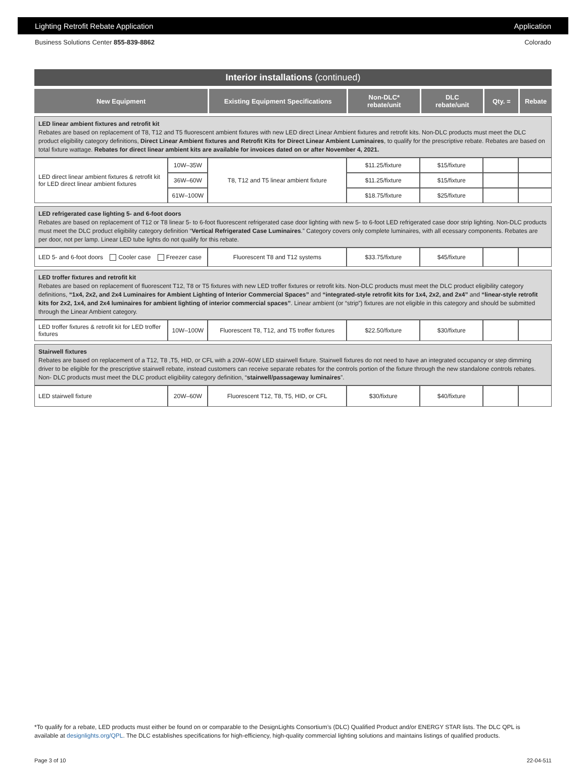Lighting Retrofit Rebate Application Application
Business Solutions Center 855-839-8862 Colorado
Interior installations (continued)
| New Equipment | | Existing Equipment Specifications | Non-DLC* rebate/unit | DLC rebate/unit | Qty. = | Rebate |
| --- | --- | --- | --- | --- | --- | --- |
| LED linear ambient fixtures and retrofit kit Rebates are based on replacement of T8, T12 and T5 fluorescent ambient fixtures with new LED direct Linear Ambient fixtures and retrofit kits. Non-DLC products must meet the DLC product eligibility category definitions, Direct Linear Ambient fixtures and Retrofit Kits for Direct Linear Ambient Luminaires , to qualify for the prescriptive rebate. Rebates are based on total fixture wattage. Rebates for direct linear ambient kits are available for invoices dated on or after November 4, 2021. | | | | | | |
| LED direct linear ambient fixtures & retrofit kit for LED direct linear ambient fixtures | 10W–35W | T8, T12 and T5 linear ambient fixture | $11.25/fixture | $15/fixture | | |
| | 36W–60W | | $11.25/fixture | $15/fixture | | |
| | 61W–100W | | $18.75/fixture | $25/fixture | | |
| LED refrigerated case lighting 5- and 6-foot doors Rebates are based on replacement of T12 or T8 linear 5- to 6-foot fluorescent refrigerated case door lighting with new 5- to 6-foot LED refrigerated case door strip lighting. Non-DLC products must meet the DLC product eligibility category definition “ Vertical Refrigerated Case Luminaires .” Category covers only complete luminaires, with all ecessary components. Rebates are per door, not per lamp. Linear LED tube lights do not qualify for this rebate. | | | | | | |
| LED 5- and 6-foot doors Cooler case Freezer case | | Fluorescent T8 and T12 systems | $33.75/fixture | $45/fixture | | |
| LED troffer fixtures and retrofit kit Rebates are based on replacement of fluorescent T12, T8 or T5 fixtures with new LED troffer fixtures or retrofit kits. Non-DLC products must meet the DLC product eligibility category definitions, “1x4, 2x2, and 2x4 Luminaires for Ambient Lighting of Interior Commercial Spaces” and “integrated-style retrofit kits for 1x4, 2x2, and 2x4” and “linear-style retrofit kits for 2x2, 1x4, and 2x4 luminaires for ambient lighting of interior commercial spaces” . Linear ambient (or “strip”) fixtures are not eligible in this category and should be submitted through the Linear Ambient category. | | | | | | |
| LED troffer fixtures & retrofit kit for LED troffer fixtures | 10W–100W | Fluorescent T8, T12, and T5 troffer fixtures | $22.50/fixture | $30/fixture | | |
| Stairwell fixtures Rebates are based on replacement of a T12, T8 ,T5, HID, or CFL with a 20W–60W LED stairwell fixture. Stairwell fixtures do not need to have an integrated occupancy or step dimming driver to be eligible for the prescriptive stairwell rebate, instead customers can receive separate rebates for the controls portion of the fixture through the new standalone controls rebates. Non- DLC products must meet the DLC product eligibility category definition, “ stairwell/passageway luminaires ”. | | | | | | |
| LED stairwell fixture | 20W–60W | Fluorescent T12, T8, T5, HID, or CFL | $30/fixture | $40/fixture | | |
*To qualify for a rebate, LED products must either be found on or comparable to the DesignLights Consortium’s (DLC) Qualified Product and/or ENERGY STAR lists. The DLC QPL is available at designlights.org/QPL. The DLC establishes specifications for high-efficiency, high-quality commercial lighting solutions and maintains listings of qualified products.
Page 3 of 10 22-04-511